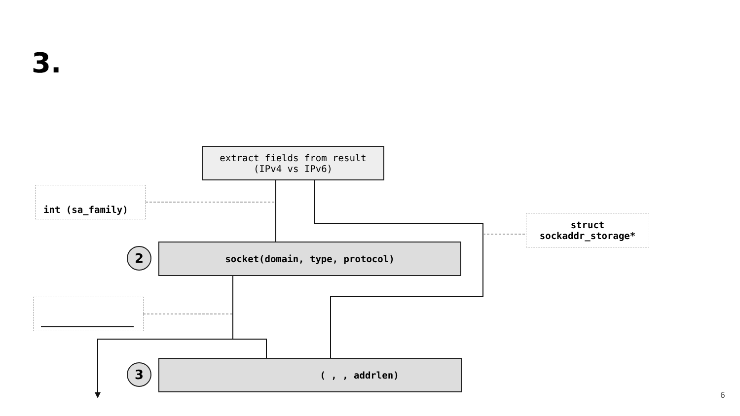3.
extract fields from result
(IPv4 vs IPv6)
int (sa_family)
struct
sockaddr_storage*
2 socket(domain, type, protocol)
3 ( , , addrlen)
6